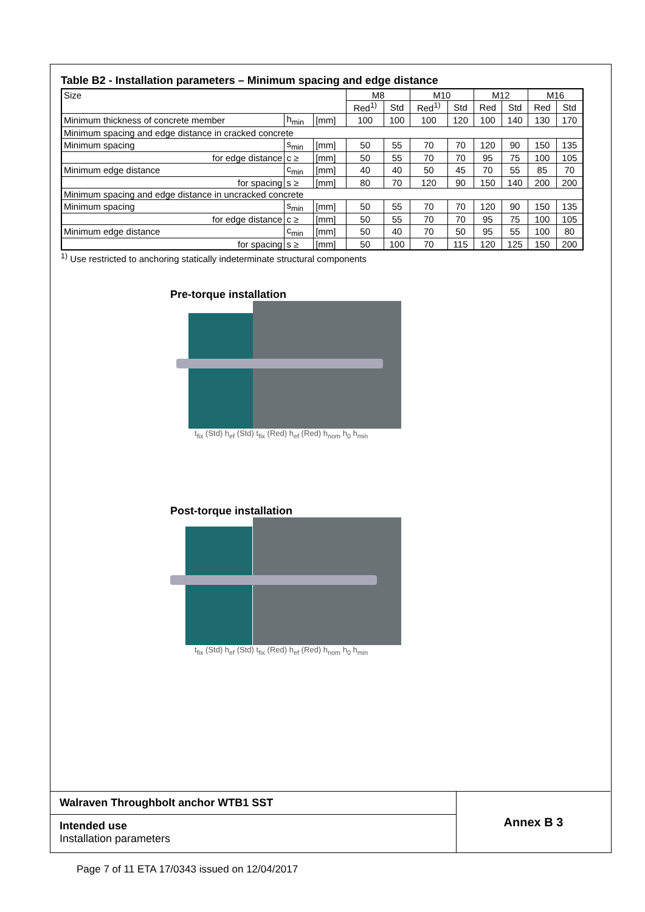Table B2 - Installation parameters – Minimum spacing and edge distance
| Size | | | M8 | | M10 | | M12 | | M16 | |
| | | | Red<sup>1)</sup> | Std | Red<sup>1)</sup> | Std | Red | Std | Red | Std |
| Minimum thickness of concrete member | h<sub>min</sub> | [mm] | 100 | 100 | 100 | 120 | 100 | 140 | 130 | 170 |
| Minimum spacing and edge distance in cracked concrete | | | | | | | | | | |
| Minimum spacing | s<sub>min</sub> | [mm] | 50 | 55 | 70 | 70 | 120 | 90 | 150 | 135 |
| for edge distance | c ≥ | [mm] | 50 | 55 | 70 | 70 | 95 | 75 | 100 | 105 |
| Minimum edge distance | c<sub>min</sub> | [mm] | 40 | 40 | 50 | 45 | 70 | 55 | 85 | 70 |
| for spacing | s ≥ | [mm] | 80 | 70 | 120 | 90 | 150 | 140 | 200 | 200 |
| Minimum spacing and edge distance in uncracked concrete | | | | | | | | | | |
| Minimum spacing | s<sub>min</sub> | [mm] | 50 | 55 | 70 | 70 | 120 | 90 | 150 | 135 |
| for edge distance | c ≥ | [mm] | 50 | 55 | 70 | 70 | 95 | 75 | 100 | 105 |
| Minimum edge distance | c<sub>min</sub> | [mm] | 50 | 40 | 70 | 50 | 95 | 55 | 100 | 80 |
| for spacing | s ≥ | [mm] | 50 | 100 | 70 | 115 | 120 | 125 | 150 | 200 |
<sup>1)</sup> Use restricted to anchoring statically indeterminate structural components
Pre-torque installation
t<sub>fix</sub> (Std) h<sub>ef</sub> (Std) t<sub>fix</sub> (Red) h<sub>ef</sub> (Red) h<sub>nom</sub> h<sub>0</sub> h<sub>min</sub>
Post-torque installation
t<sub>fix</sub> (Std) h<sub>ef</sub> (Std) t<sub>fix</sub> (Red) h<sub>ef</sub> (Red) h<sub>nom</sub> h<sub>0</sub> h<sub>min</sub>
Walraven Throughbolt anchor WTB1 SST
Intended use
Installation parameters
Annex B 3
Page 7 of 11 ETA 17/0343 issued on 12/04/2017